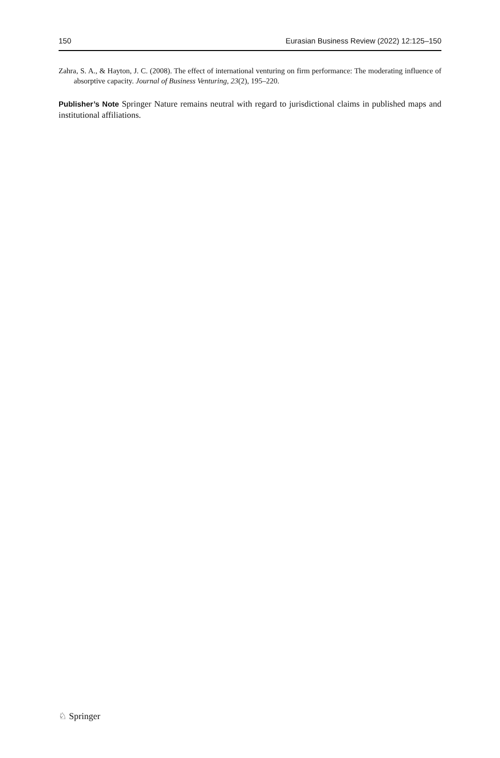150 Eurasian Business Review (2022) 12:125–150
Zahra, S. A., & Hayton, J. C. (2008). The effect of international venturing on firm performance: The moderating influence of absorptive capacity. Journal of Business Venturing, 23(2), 195–220.
Publisher’s Note Springer Nature remains neutral with regard to jurisdictional claims in published maps and institutional affiliations.
♘ Springer